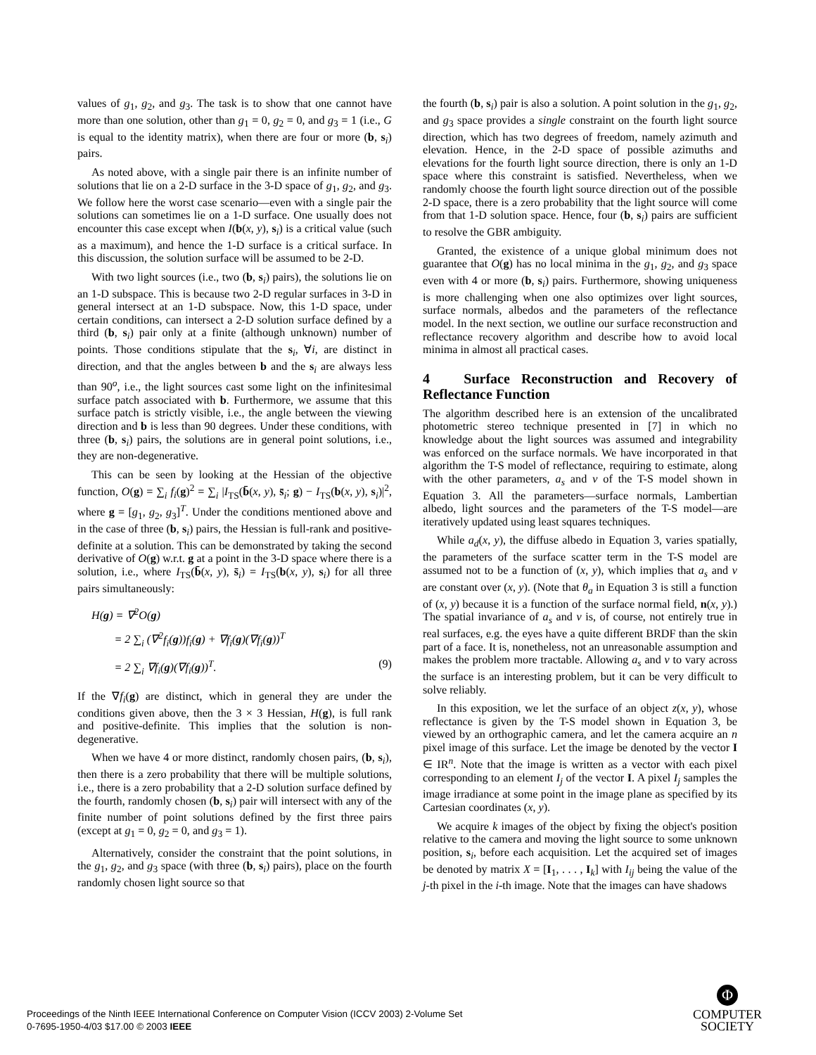values of g<sub>1</sub>, g<sub>2</sub>, and g<sub>3</sub>. The task is to show that one cannot have more than one solution, other than g<sub>1</sub> = 0, g<sub>2</sub> = 0, and g<sub>3</sub> = 1 (i.e., G is equal to the identity matrix), when there are four or more (b, s<sub>i</sub>) pairs.
As noted above, with a single pair there is an infinite number of solutions that lie on a 2-D surface in the 3-D space of g<sub>1</sub>, g<sub>2</sub>, and g<sub>3</sub>. We follow here the worst case scenario—even with a single pair the solutions can sometimes lie on a 1-D surface. One usually does not encounter this case except when I(b(x, y), s<sub>i</sub>) is a critical value (such as a maximum), and hence the 1-D surface is a critical surface. In this discussion, the solution surface will be assumed to be 2-D.
With two light sources (i.e., two (b, s<sub>i</sub>) pairs), the solutions lie on an 1-D subspace. This is because two 2-D regular surfaces in 3-D in general intersect at an 1-D subspace. Now, this 1-D space, under certain conditions, can intersect a 2-D solution surface defined by a third (b, s<sub>i</sub>) pair only at a finite (although unknown) number of points. Those conditions stipulate that the s<sub>i</sub>, ∀i, are distinct in direction, and that the angles between b and the s<sub>i</sub> are always less than 90<sup>o</sup>, i.e., the light sources cast some light on the infinitesimal surface patch associated with b. Furthermore, we assume that this surface patch is strictly visible, i.e., the angle between the viewing direction and b is less than 90 degrees. Under these conditions, with three (b, s<sub>i</sub>) pairs, the solutions are in general point solutions, i.e., they are non-degenerative.
This can be seen by looking at the Hessian of the objective function, O(g) = ∑<sub>i</sub> f<sub>i</sub>(g)<sup>2</sup> = ∑<sub>i</sub> |I<sub>TS</sub>(b̄(x, y), s̄<sub>i</sub>; g) − I<sub>TS</sub>(b(x, y), s<sub>i</sub>)|<sup>2</sup>, where g = [g<sub>1</sub>, g<sub>2</sub>, g<sub>3</sub>]<sup>T</sup>. Under the conditions mentioned above and in the case of three (b, s<sub>i</sub>) pairs, the Hessian is full-rank and positive-definite at a solution. This can be demonstrated by taking the second derivative of O(g) w.r.t. g at a point in the 3-D space where there is a solution, i.e., where I<sub>TS</sub>(b̄(x, y), s̄<sub>i</sub>) = I<sub>TS</sub>(b(x, y), s<sub>i</sub>) for all three pairs simultaneously:
H(g) = ∇<sup>2</sup>O(g)
= 2 ∑<sub>i</sub> (∇<sup>2</sup>f<sub>i</sub>(g))f<sub>i</sub>(g) + ∇f<sub>i</sub>(g)(∇f<sub>i</sub>(g))<sup>T</sup>
= 2 ∑<sub>i</sub> ∇f<sub>i</sub>(g)(∇f<sub>i</sub>(g))<sup>T</sup>. (9)
If the ∇f<sub>i</sub>(g) are distinct, which in general they are under the conditions given above, then the 3 × 3 Hessian, H(g), is full rank and positive-definite. This implies that the solution is non-degenerative.
When we have 4 or more distinct, randomly chosen pairs, (b, s<sub>i</sub>), then there is a zero probability that there will be multiple solutions, i.e., there is a zero probability that a 2-D solution surface defined by the fourth, randomly chosen (b, s<sub>i</sub>) pair will intersect with any of the finite number of point solutions defined by the first three pairs (except at g<sub>1</sub> = 0, g<sub>2</sub> = 0, and g<sub>3</sub> = 1).
Alternatively, consider the constraint that the point solutions, in the g<sub>1</sub>, g<sub>2</sub>, and g<sub>3</sub> space (with three (b, s<sub>i</sub>) pairs), place on the fourth randomly chosen light source so that
the fourth (b, s<sub>i</sub>) pair is also a solution. A point solution in the g<sub>1</sub>, g<sub>2</sub>, and g<sub>3</sub> space provides a single constraint on the fourth light source direction, which has two degrees of freedom, namely azimuth and elevation. Hence, in the 2-D space of possible azimuths and elevations for the fourth light source direction, there is only an 1-D space where this constraint is satisfied. Nevertheless, when we randomly choose the fourth light source direction out of the possible 2-D space, there is a zero probability that the light source will come from that 1-D solution space. Hence, four (b, s<sub>i</sub>) pairs are sufficient to resolve the GBR ambiguity.
Granted, the existence of a unique global minimum does not guarantee that O(g) has no local minima in the g<sub>1</sub>, g<sub>2</sub>, and g<sub>3</sub> space even with 4 or more (b, s<sub>i</sub>) pairs. Furthermore, showing uniqueness is more challenging when one also optimizes over light sources, surface normals, albedos and the parameters of the reflectance model. In the next section, we outline our surface reconstruction and reflectance recovery algorithm and describe how to avoid local minima in almost all practical cases.
4 Surface Reconstruction and Recovery of Reflectance Function
The algorithm described here is an extension of the uncalibrated photometric stereo technique presented in [7] in which no knowledge about the light sources was assumed and integrability was enforced on the surface normals. We have incorporated in that algorithm the T-S model of reflectance, requiring to estimate, along with the other parameters, a<sub>s</sub> and ν of the T-S model shown in Equation 3. All the parameters—surface normals, Lambertian albedo, light sources and the parameters of the T-S model—are iteratively updated using least squares techniques.
While a<sub>d</sub>(x, y), the diffuse albedo in Equation 3, varies spatially, the parameters of the surface scatter term in the T-S model are assumed not to be a function of (x, y), which implies that a<sub>s</sub> and ν are constant over (x, y). (Note that θ<sub>a</sub> in Equation 3 is still a function of (x, y) because it is a function of the surface normal field, n(x, y).) The spatial invariance of a<sub>s</sub> and ν is, of course, not entirely true in real surfaces, e.g. the eyes have a quite different BRDF than the skin part of a face. It is, nonetheless, not an unreasonable assumption and makes the problem more tractable. Allowing a<sub>s</sub> and ν to vary across the surface is an interesting problem, but it can be very difficult to solve reliably.
In this exposition, we let the surface of an object z(x, y), whose reflectance is given by the T-S model shown in Equation 3, be viewed by an orthographic camera, and let the camera acquire an n pixel image of this surface. Let the image be denoted by the vector I ∈ IR<sup>n</sup>. Note that the image is written as a vector with each pixel corresponding to an element I<sub>j</sub> of the vector I. A pixel I<sub>j</sub> samples the image irradiance at some point in the image plane as specified by its Cartesian coordinates (x, y).
We acquire k images of the object by fixing the object's position relative to the camera and moving the light source to some unknown position, s<sub>i</sub>, before each acquisition. Let the acquired set of images be denoted by matrix X = [I<sub>1</sub>, . . . , I<sub>k</sub>] with I<sub>ij</sub> being the value of the j-th pixel in the i-th image. Note that the images can have shadows
Proceedings of the Ninth IEEE International Conference on Computer Vision (ICCV 2003) 2-Volume Set
0-7695-1950-4/03 $17.00 © 2003 IEEE
Φ
COMPUTER
SOCIETY